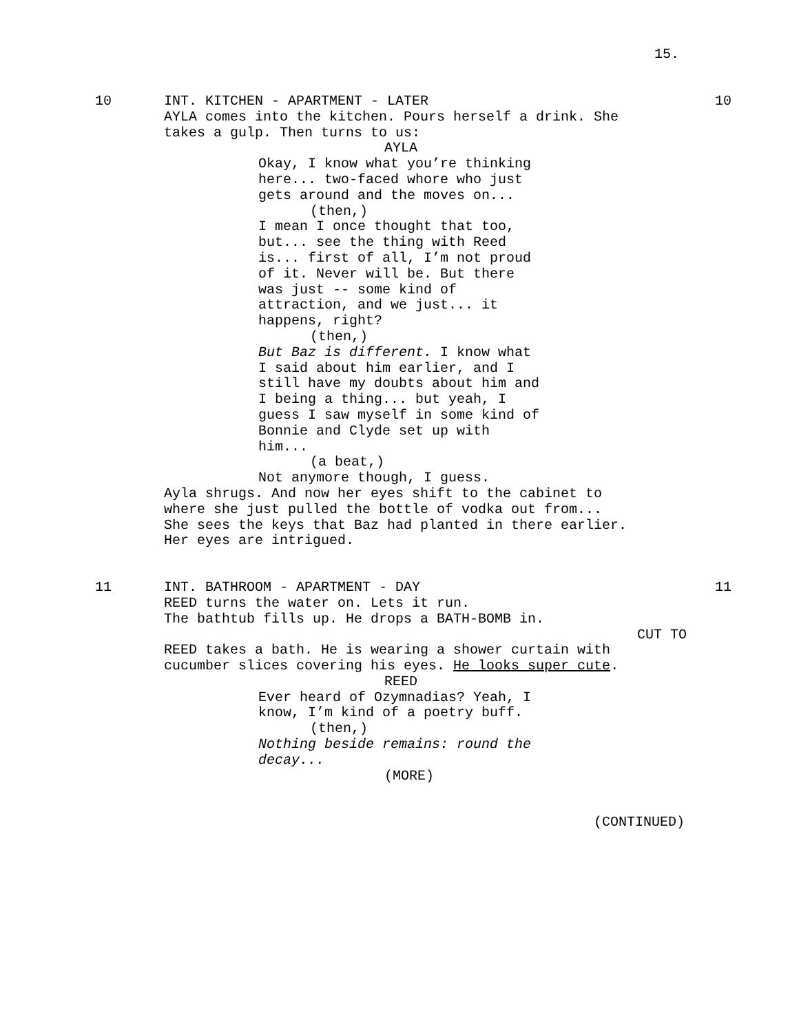15.
10
INT. KITCHEN - APARTMENT - LATER
10
AYLA comes into the kitchen. Pours herself a drink. She takes a gulp. Then turns to us:
AYLA
Okay, I know what you’re thinking here... two-faced whore who just gets around and the moves on...
(then,)
I mean I once thought that too, but... see the thing with Reed is... first of all, I’m not proud of it. Never will be. But there was just -- some kind of attraction, and we just... it happens, right?
(then,)
But Baz is different. I know what I said about him earlier, and I still have my doubts about him and I being a thing... but yeah, I guess I saw myself in some kind of Bonnie and Clyde set up with him...
(a beat,)
Not anymore though, I guess.
Ayla shrugs. And now her eyes shift to the cabinet to where she just pulled the bottle of vodka out from...
She sees the keys that Baz had planted in there earlier.
Her eyes are intrigued.
11
INT. BATHROOM - APARTMENT - DAY
11
REED turns the water on. Lets it run.
The bathtub fills up. He drops a BATH-BOMB in.
CUT TO
REED takes a bath. He is wearing a shower curtain with cucumber slices covering his eyes. He looks super cute.
REED
Ever heard of Ozymnadias? Yeah, I know, I’m kind of a poetry buff.
(then,)
Nothing beside remains: round the decay...
(MORE)
(CONTINUED)